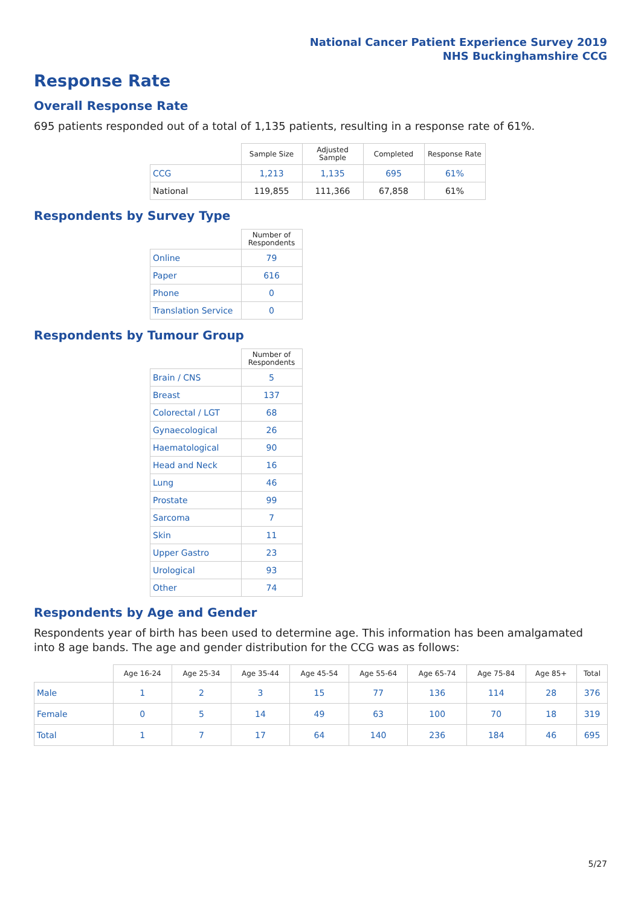National Cancer Patient Experience Survey 2019
NHS Buckinghamshire CCG
Response Rate
Overall Response Rate
695 patients responded out of a total of 1,135 patients, resulting in a response rate of 61%.
| | Sample Size | Adjusted Sample | Completed | Response Rate |
| --- | --- | --- | --- | --- |
| CCG | 1,213 | 1,135 | 695 | 61% |
| National | 119,855 | 111,366 | 67,858 | 61% |
Respondents by Survey Type
| | Number of Respondents |
| --- | --- |
| Online | 79 |
| Paper | 616 |
| Phone | 0 |
| Translation Service | 0 |
Respondents by Tumour Group
| | Number of Respondents |
| --- | --- |
| Brain / CNS | 5 |
| Breast | 137 |
| Colorectal / LGT | 68 |
| Gynaecological | 26 |
| Haematological | 90 |
| Head and Neck | 16 |
| Lung | 46 |
| Prostate | 99 |
| Sarcoma | 7 |
| Skin | 11 |
| Upper Gastro | 23 |
| Urological | 93 |
| Other | 74 |
Respondents by Age and Gender
Respondents year of birth has been used to determine age. This information has been amalgamated into 8 age bands. The age and gender distribution for the CCG was as follows:
| | Age 16-24 | Age 25-34 | Age 35-44 | Age 45-54 | Age 55-64 | Age 65-74 | Age 75-84 | Age 85+ | Total |
| --- | --- | --- | --- | --- | --- | --- | --- | --- | --- |
| Male | 1 | 2 | 3 | 15 | 77 | 136 | 114 | 28 | 376 |
| Female | 0 | 5 | 14 | 49 | 63 | 100 | 70 | 18 | 319 |
| Total | 1 | 7 | 17 | 64 | 140 | 236 | 184 | 46 | 695 |
5/27